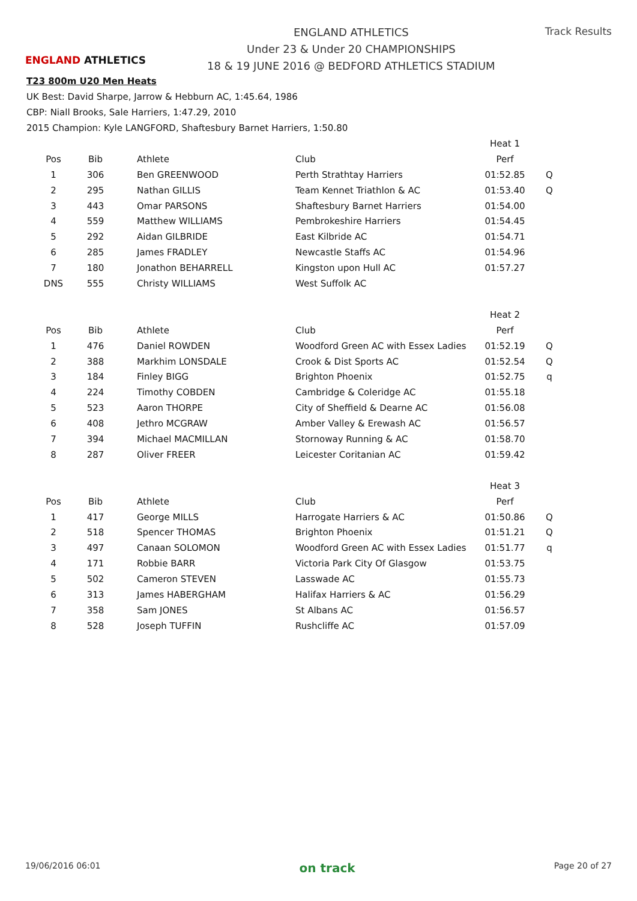ENGLAND ATHLETICS
ENGLAND ATHLETICS
Under 23 & Under 20 CHAMPIONSHIPS
18 & 19 JUNE 2016 @ BEDFORD ATHLETICS STADIUM
Track Results
T23 800m U20 Men Heats
UK Best: David Sharpe, Jarrow & Hebburn AC, 1:45.64, 1986
CBP: Niall Brooks, Sale Harriers, 1:47.29, 2010
2015 Champion: Kyle LANGFORD, Shaftesbury Barnet Harriers, 1:50.80
| | | | | | Heat 1 | |
| Pos | Bib | | Athlete | Club | Perf | |
| 1 | 306 | | Ben GREENWOOD | Perth Strathtay Harriers | 01:52.85 | Q |
| 2 | 295 | | Nathan GILLIS | Team Kennet Triathlon & AC | 01:53.40 | Q |
| 3 | 443 | | Omar PARSONS | Shaftesbury Barnet Harriers | 01:54.00 | |
| 4 | 559 | | Matthew WILLIAMS | Pembrokeshire Harriers | 01:54.45 | |
| 5 | 292 | | Aidan GILBRIDE | East Kilbride AC | 01:54.71 | |
| 6 | 285 | | James FRADLEY | Newcastle Staffs AC | 01:54.96 | |
| 7 | 180 | | Jonathon BEHARRELL | Kingston upon Hull AC | 01:57.27 | |
| DNS | 555 | | Christy WILLIAMS | West Suffolk AC | | |
| | | | | | Heat 2 | |
| Pos | Bib | | Athlete | Club | Perf | |
| 1 | 476 | | Daniel ROWDEN | Woodford Green AC with Essex Ladies | 01:52.19 | Q |
| 2 | 388 | | Markhim LONSDALE | Crook & Dist Sports AC | 01:52.54 | Q |
| 3 | 184 | | Finley BIGG | Brighton Phoenix | 01:52.75 | q |
| 4 | 224 | | Timothy COBDEN | Cambridge & Coleridge AC | 01:55.18 | |
| 5 | 523 | | Aaron THORPE | City of Sheffield & Dearne AC | 01:56.08 | |
| 6 | 408 | | Jethro MCGRAW | Amber Valley & Erewash AC | 01:56.57 | |
| 7 | 394 | | Michael MACMILLAN | Stornoway Running & AC | 01:58.70 | |
| 8 | 287 | | Oliver FREER | Leicester Coritanian AC | 01:59.42 | |
| | | | | | Heat 3 | |
| Pos | Bib | | Athlete | Club | Perf | |
| 1 | 417 | | George MILLS | Harrogate Harriers & AC | 01:50.86 | Q |
| 2 | 518 | | Spencer THOMAS | Brighton Phoenix | 01:51.21 | Q |
| 3 | 497 | | Canaan SOLOMON | Woodford Green AC with Essex Ladies | 01:51.77 | q |
| 4 | 171 | | Robbie BARR | Victoria Park City Of Glasgow | 01:53.75 | |
| 5 | 502 | | Cameron STEVEN | Lasswade AC | 01:55.73 | |
| 6 | 313 | | James HABERGHAM | Halifax Harriers & AC | 01:56.29 | |
| 7 | 358 | | Sam JONES | St Albans AC | 01:56.57 | |
| 8 | 528 | | Joseph TUFFIN | Rushcliffe AC | 01:57.09 | |
19/06/2016 06:01 on track Page 20 of 27